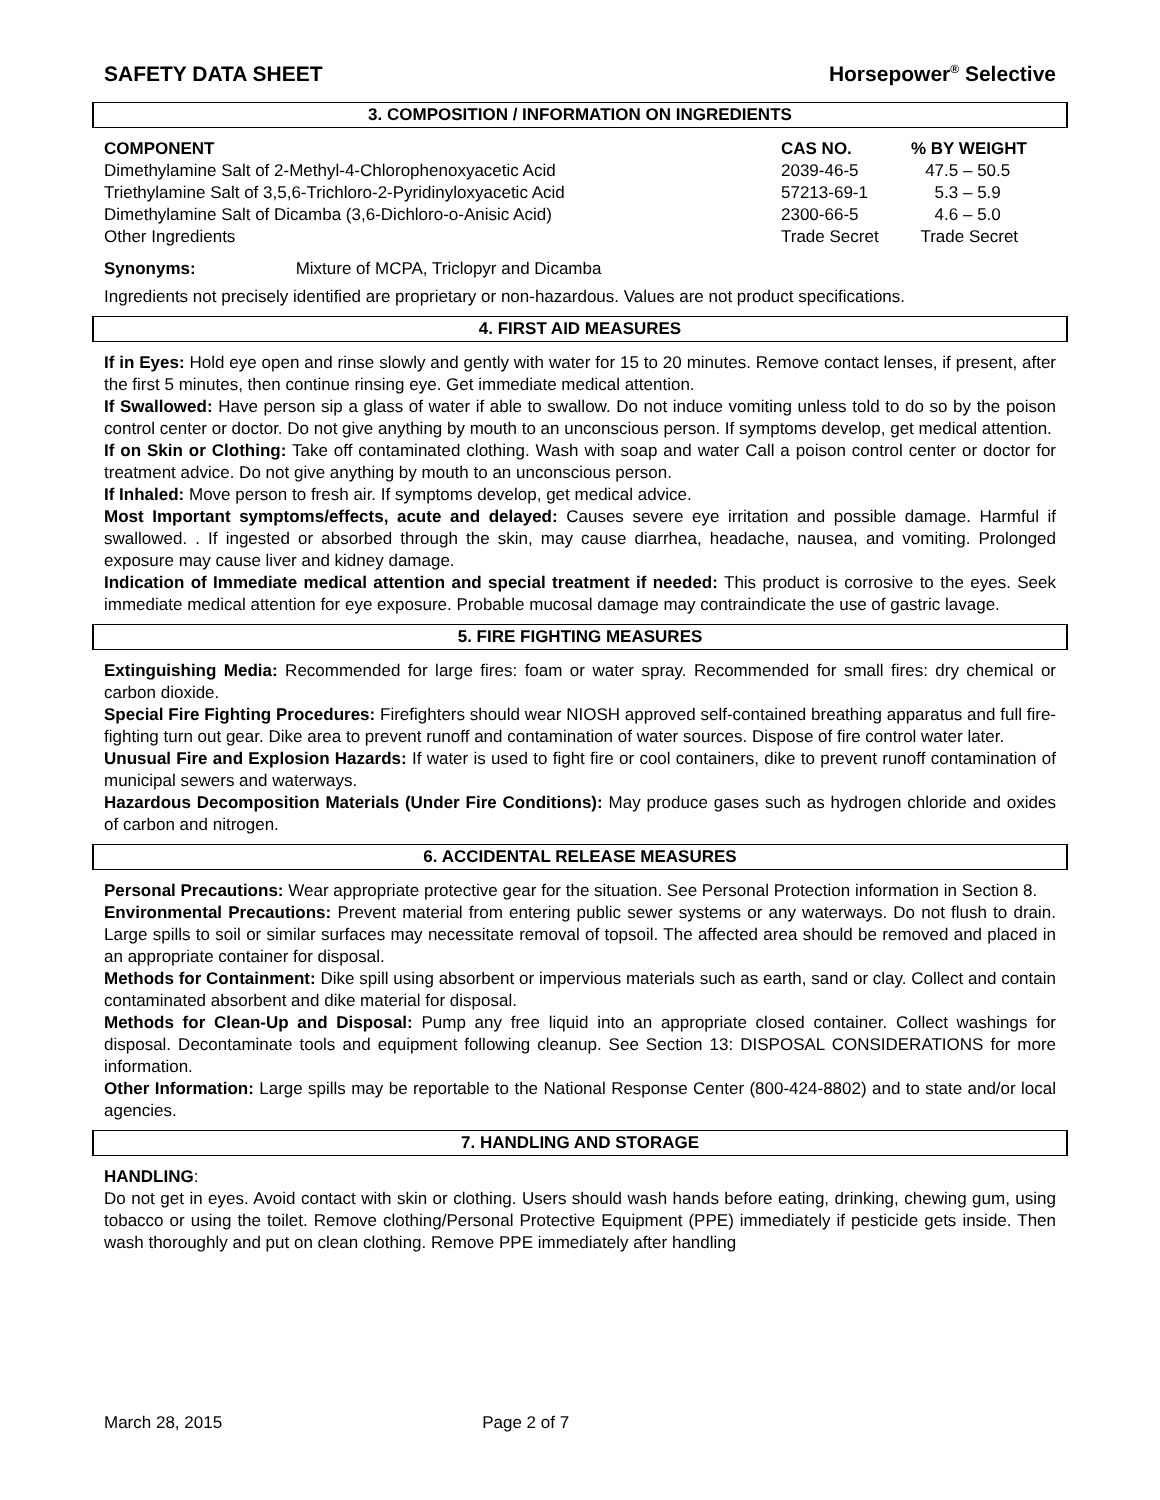SAFETY DATA SHEET Horsepower<sup>®</sup> Selective
3. COMPOSITION / INFORMATION ON INGREDIENTS
| COMPONENT | CAS NO. | % BY WEIGHT |
| --- | --- | --- |
| Dimethylamine Salt of 2-Methyl-4-Chlorophenoxyacetic Acid | 2039-46-5 | 47.5 – 50.5 |
| Triethylamine Salt of 3,5,6-Trichloro-2-Pyridinyloxyacetic Acid | 57213-69-1 | 5.3 – 5.9 |
| Dimethylamine Salt of Dicamba (3,6-Dichloro-o-Anisic Acid) | 2300-66-5 | 4.6 – 5.0 |
| Other Ingredients | Trade Secret | Trade Secret |
Synonyms: Mixture of MCPA, Triclopyr and Dicamba
Ingredients not precisely identified are proprietary or non-hazardous. Values are not product specifications.
4. FIRST AID MEASURES
If in Eyes: Hold eye open and rinse slowly and gently with water for 15 to 20 minutes. Remove contact lenses, if present, after the first 5 minutes, then continue rinsing eye. Get immediate medical attention.
If Swallowed: Have person sip a glass of water if able to swallow. Do not induce vomiting unless told to do so by the poison control center or doctor. Do not give anything by mouth to an unconscious person. If symptoms develop, get medical attention.
If on Skin or Clothing: Take off contaminated clothing. Wash with soap and water Call a poison control center or doctor for treatment advice. Do not give anything by mouth to an unconscious person.
If Inhaled: Move person to fresh air. If symptoms develop, get medical advice.
Most Important symptoms/effects, acute and delayed: Causes severe eye irritation and possible damage. Harmful if swallowed. . If ingested or absorbed through the skin, may cause diarrhea, headache, nausea, and vomiting. Prolonged exposure may cause liver and kidney damage.
Indication of Immediate medical attention and special treatment if needed: This product is corrosive to the eyes. Seek immediate medical attention for eye exposure. Probable mucosal damage may contraindicate the use of gastric lavage.
5. FIRE FIGHTING MEASURES
Extinguishing Media: Recommended for large fires: foam or water spray. Recommended for small fires: dry chemical or carbon dioxide.
Special Fire Fighting Procedures: Firefighters should wear NIOSH approved self-contained breathing apparatus and full fire-fighting turn out gear. Dike area to prevent runoff and contamination of water sources. Dispose of fire control water later.
Unusual Fire and Explosion Hazards: If water is used to fight fire or cool containers, dike to prevent runoff contamination of municipal sewers and waterways.
Hazardous Decomposition Materials (Under Fire Conditions): May produce gases such as hydrogen chloride and oxides of carbon and nitrogen.
6. ACCIDENTAL RELEASE MEASURES
Personal Precautions: Wear appropriate protective gear for the situation. See Personal Protection information in Section 8.
Environmental Precautions: Prevent material from entering public sewer systems or any waterways. Do not flush to drain. Large spills to soil or similar surfaces may necessitate removal of topsoil. The affected area should be removed and placed in an appropriate container for disposal.
Methods for Containment: Dike spill using absorbent or impervious materials such as earth, sand or clay. Collect and contain contaminated absorbent and dike material for disposal.
Methods for Clean-Up and Disposal: Pump any free liquid into an appropriate closed container. Collect washings for disposal. Decontaminate tools and equipment following cleanup. See Section 13: DISPOSAL CONSIDERATIONS for more information.
Other Information: Large spills may be reportable to the National Response Center (800-424-8802) and to state and/or local agencies.
7. HANDLING AND STORAGE
HANDLING:
Do not get in eyes. Avoid contact with skin or clothing. Users should wash hands before eating, drinking, chewing gum, using tobacco or using the toilet. Remove clothing/Personal Protective Equipment (PPE) immediately if pesticide gets inside. Then wash thoroughly and put on clean clothing. Remove PPE immediately after handling
March 28, 2015 Page 2 of 7